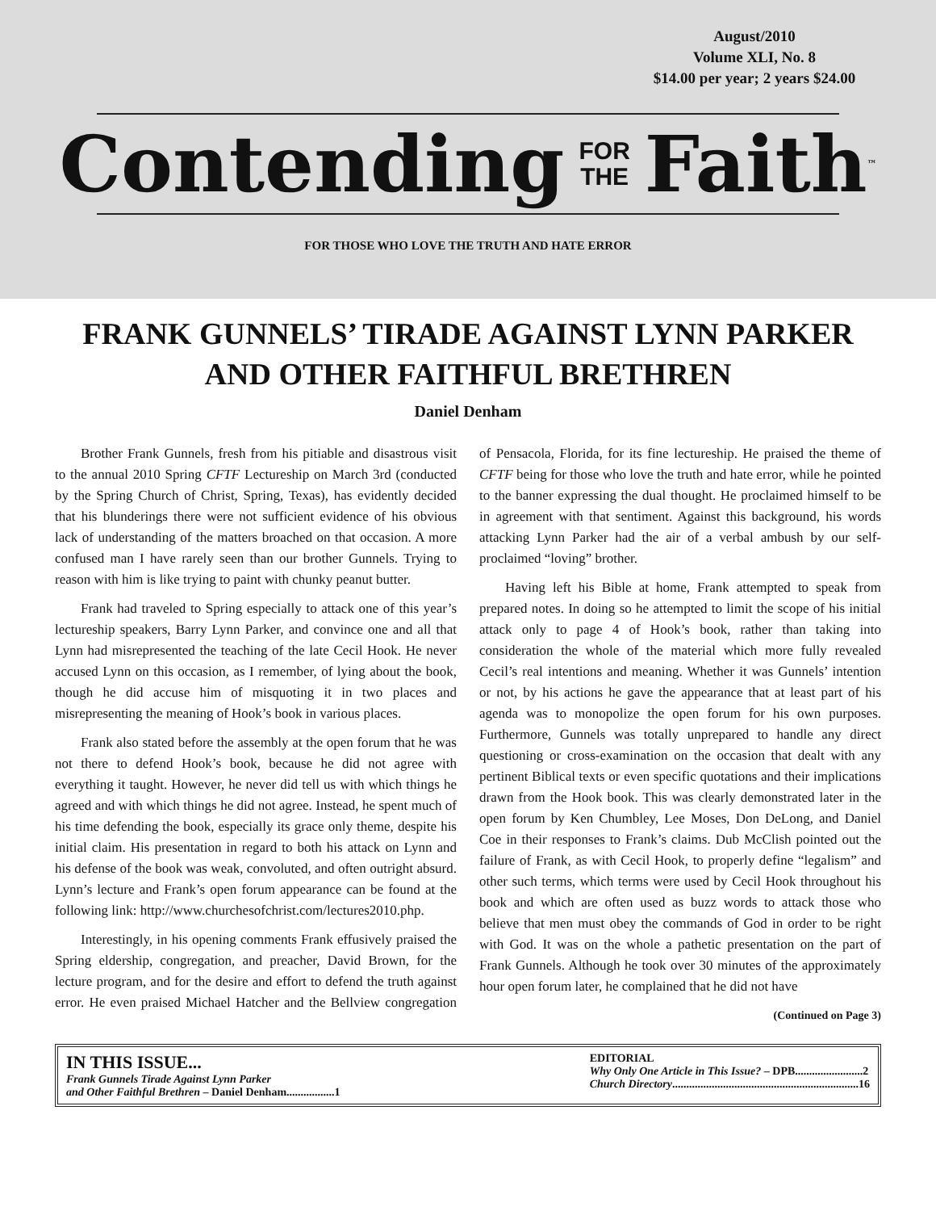August/2010
Volume XLI, No. 8
$14.00 per year; 2 years $24.00
Contending FOR
THE Faith<sup>™</sup>
FOR THOSE WHO LOVE THE TRUTH AND HATE ERROR
FRANK GUNNELS’ TIRADE AGAINST LYNN PARKER
AND OTHER FAITHFUL BRETHREN
Daniel Denham
Brother Frank Gunnels, fresh from his pitiable and disastrous visit to the annual 2010 Spring CFTF Lectureship on March 3rd (conducted by the Spring Church of Christ, Spring, Texas), has evidently decided that his blunderings there were not sufficient evidence of his obvious lack of understanding of the matters broached on that occasion. A more confused man I have rarely seen than our brother Gunnels. Trying to reason with him is like trying to paint with chunky peanut butter.
Frank had traveled to Spring especially to attack one of this year’s lectureship speakers, Barry Lynn Parker, and convince one and all that Lynn had misrepresented the teaching of the late Cecil Hook. He never accused Lynn on this occasion, as I remember, of lying about the book, though he did accuse him of misquoting it in two places and misrepresenting the meaning of Hook’s book in various places.
Frank also stated before the assembly at the open forum that he was not there to defend Hook’s book, because he did not agree with everything it taught. However, he never did tell us with which things he agreed and with which things he did not agree. Instead, he spent much of his time defending the book, especially its grace only theme, despite his initial claim. His presentation in regard to both his attack on Lynn and his defense of the book was weak, convoluted, and often outright absurd. Lynn’s lecture and Frank’s open forum appearance can be found at the following link: http://www.churchesofchrist.com/lectures2010.php.
Interestingly, in his opening comments Frank effusively praised the Spring eldership, congregation, and preacher, David Brown, for the lecture program, and for the desire and effort to defend the truth against error. He even praised Michael Hatcher and the Bellview congregation of Pensacola, Florida, for its fine lectureship. He praised the theme of CFTF being for those who love the truth and hate error, while he pointed to the banner expressing the dual thought. He proclaimed himself to be in agreement with that sentiment. Against this background, his words attacking Lynn Parker had the air of a verbal ambush by our self-proclaimed “loving” brother.
Having left his Bible at home, Frank attempted to speak from prepared notes. In doing so he attempted to limit the scope of his initial attack only to page 4 of Hook’s book, rather than taking into consideration the whole of the material which more fully revealed Cecil’s real intentions and meaning. Whether it was Gunnels’ intention or not, by his actions he gave the appearance that at least part of his agenda was to monopolize the open forum for his own purposes. Furthermore, Gunnels was totally unprepared to handle any direct questioning or cross-examination on the occasion that dealt with any pertinent Biblical texts or even specific quotations and their implications drawn from the Hook book. This was clearly demonstrated later in the open forum by Ken Chumbley, Lee Moses, Don DeLong, and Daniel Coe in their responses to Frank’s claims. Dub McClish pointed out the failure of Frank, as with Cecil Hook, to properly define “legalism” and other such terms, which terms were used by Cecil Hook throughout his book and which are often used as buzz words to attack those who believe that men must obey the commands of God in order to be right with God. It was on the whole a pathetic presentation on the part of Frank Gunnels. Although he took over 30 minutes of the approximately hour open forum later, he complained that he did not have
(Continued on Page 3)
IN THIS ISSUE...
Frank Gunnels Tirade Against Lynn Parker
and Other Faithful Brethren – Daniel Denham.................1
EDITORIAL
Why Only One Article in This Issue? – DPB........................2
Church Directory..................................................................16